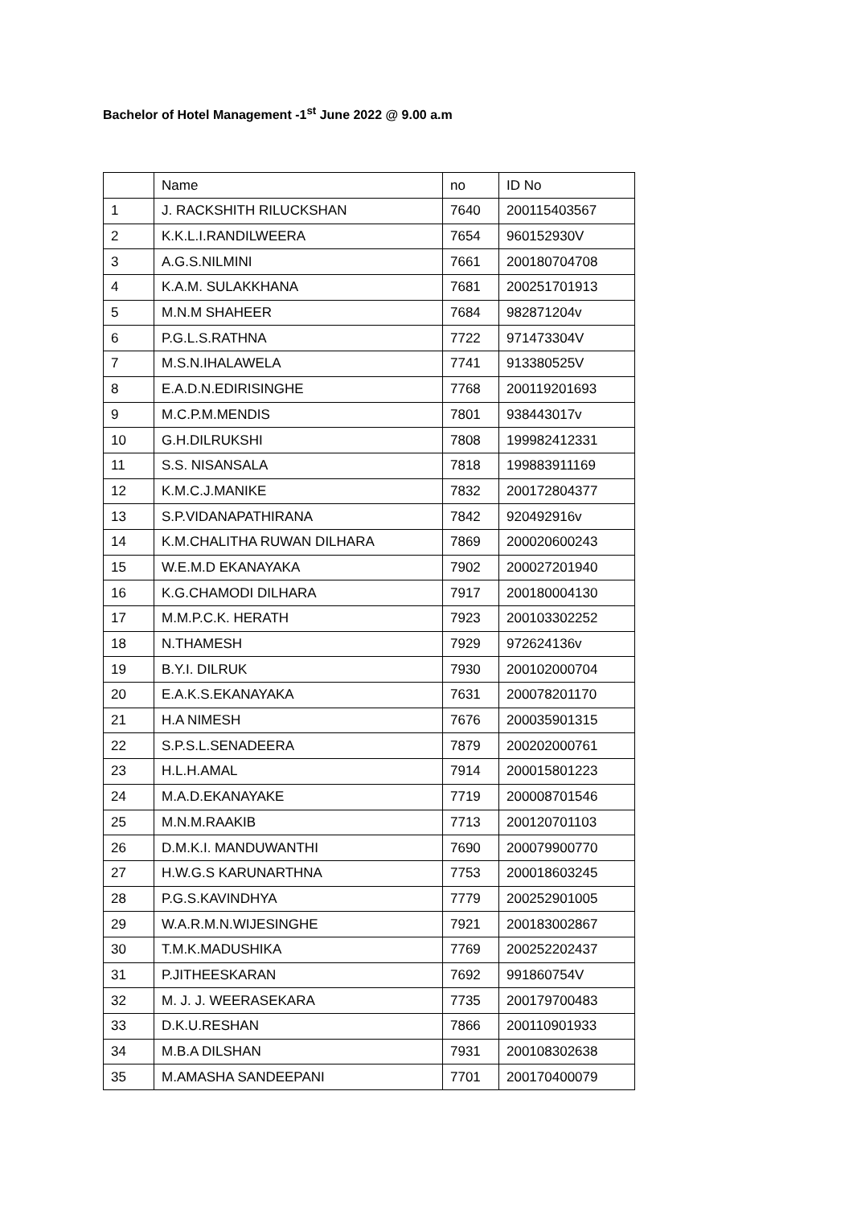Bachelor of Hotel Management -1<sup>st</sup> June 2022 @ 9.00 a.m
| | Name | no | ID No |
| 1 | J. RACKSHITH RILUCKSHAN | 7640 | 200115403567 |
| 2 | K.K.L.I.RANDILWEERA | 7654 | 960152930V |
| 3 | A.G.S.NILMINI | 7661 | 200180704708 |
| 4 | K.A.M. SULAKKHANA | 7681 | 200251701913 |
| 5 | M.N.M SHAHEER | 7684 | 982871204v |
| 6 | P.G.L.S.RATHNA | 7722 | 971473304V |
| 7 | M.S.N.IHALAWELA | 7741 | 913380525V |
| 8 | E.A.D.N.EDIRISINGHE | 7768 | 200119201693 |
| 9 | M.C.P.M.MENDIS | 7801 | 938443017v |
| 10 | G.H.DILRUKSHI | 7808 | 199982412331 |
| 11 | S.S. NISANSALA | 7818 | 199883911169 |
| 12 | K.M.C.J.MANIKE | 7832 | 200172804377 |
| 13 | S.P.VIDANAPATHIRANA | 7842 | 920492916v |
| 14 | K.M.CHALITHA RUWAN DILHARA | 7869 | 200020600243 |
| 15 | W.E.M.D EKANAYAKA | 7902 | 200027201940 |
| 16 | K.G.CHAMODI DILHARA | 7917 | 200180004130 |
| 17 | M.M.P.C.K. HERATH | 7923 | 200103302252 |
| 18 | N.THAMESH | 7929 | 972624136v |
| 19 | B.Y.I. DILRUK | 7930 | 200102000704 |
| 20 | E.A.K.S.EKANAYAKA | 7631 | 200078201170 |
| 21 | H.A NIMESH | 7676 | 200035901315 |
| 22 | S.P.S.L.SENADEERA | 7879 | 200202000761 |
| 23 | H.L.H.AMAL | 7914 | 200015801223 |
| 24 | M.A.D.EKANAYAKE | 7719 | 200008701546 |
| 25 | M.N.M.RAAKIB | 7713 | 200120701103 |
| 26 | D.M.K.I. MANDUWANTHI | 7690 | 200079900770 |
| 27 | H.W.G.S KARUNARTHNA | 7753 | 200018603245 |
| 28 | P.G.S.KAVINDHYA | 7779 | 200252901005 |
| 29 | W.A.R.M.N.WIJESINGHE | 7921 | 200183002867 |
| 30 | T.M.K.MADUSHIKA | 7769 | 200252202437 |
| 31 | P.JITHEESKARAN | 7692 | 991860754V |
| 32 | M. J. J. WEERASEKARA | 7735 | 200179700483 |
| 33 | D.K.U.RESHAN | 7866 | 200110901933 |
| 34 | M.B.A DILSHAN | 7931 | 200108302638 |
| 35 | M.AMASHA SANDEEPANI | 7701 | 200170400079 |